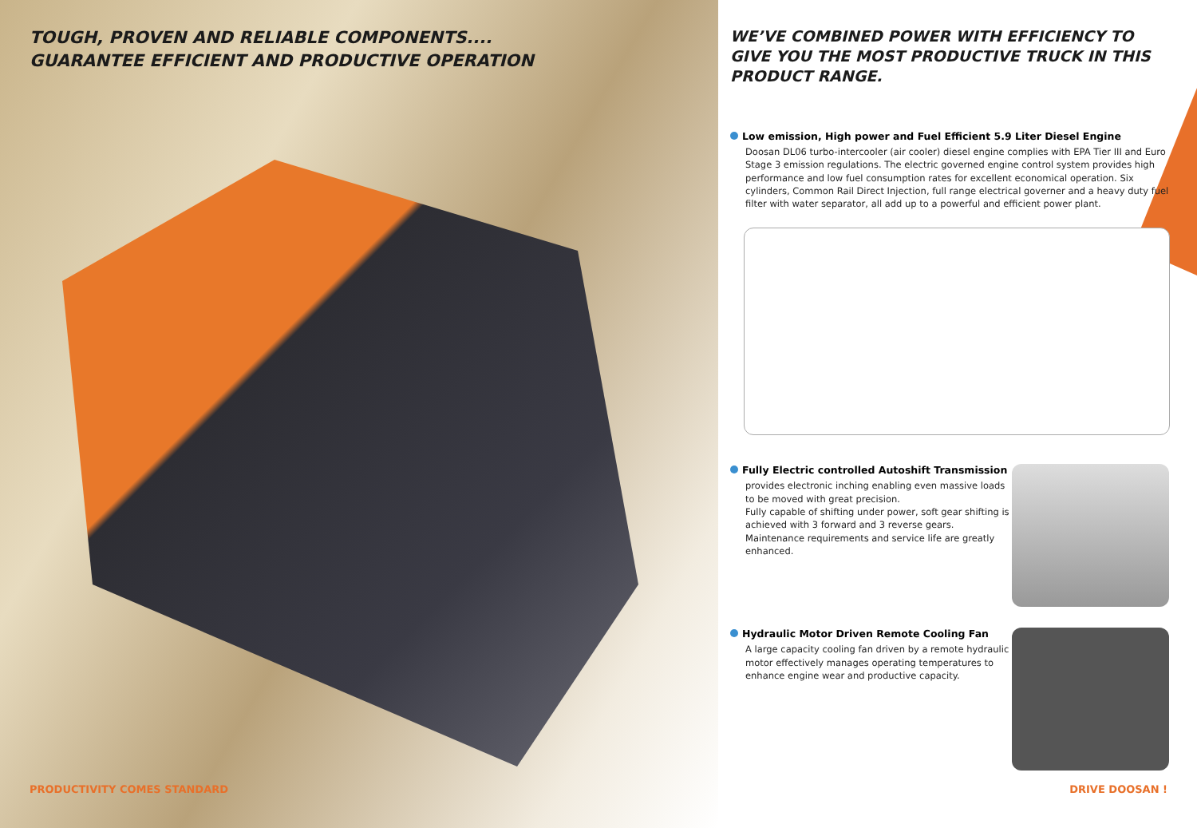TOUGH, PROVEN AND RELIABLE COMPONENTS....
GUARANTEE EFFICIENT AND PRODUCTIVE OPERATION
PRODUCTIVITY COMES STANDARD
WE’VE COMBINED POWER WITH EFFICIENCY TO GIVE YOU THE MOST PRODUCTIVE TRUCK IN THIS PRODUCT RANGE.
Low emission, High power and Fuel Efficient 5.9 Liter Diesel Engine
Doosan DL06 turbo-intercooler (air cooler) diesel engine complies with EPA Tier III and Euro Stage 3 emission regulations. The electric governed engine control system provides high performance and low fuel consumption rates for excellent economical operation. Six cylinders, Common Rail Direct Injection, full range electrical governer and a heavy duty fuel filter with water separator, all add up to a powerful and efficient power plant.
Fully Electric controlled Autoshift Transmission
provides electronic inching enabling even massive loads to be moved with great precision.
Fully capable of shifting under power, soft gear shifting is achieved with 3 forward and 3 reverse gears.
Maintenance requirements and service life are greatly enhanced.
Hydraulic Motor Driven Remote Cooling Fan
A large capacity cooling fan driven by a remote hydraulic motor effectively manages operating temperatures to enhance engine wear and productive capacity.
DRIVE DOOSAN !